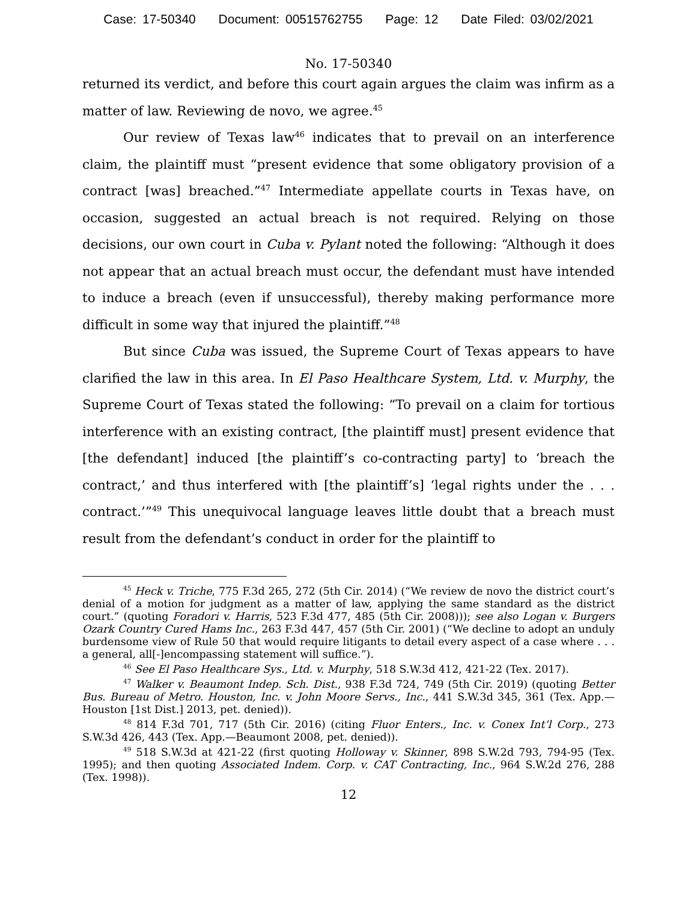Case: 17-50340 Document: 00515762755 Page: 12 Date Filed: 03/02/2021
No. 17-50340
returned its verdict, and before this court again argues the claim was infirm as a matter of law. Reviewing de novo, we agree.<sup>45</sup>
Our review of Texas law<sup>46</sup> indicates that to prevail on an interference claim, the plaintiff must “present evidence that some obligatory provision of a contract [was] breached.”<sup>47</sup> Intermediate appellate courts in Texas have, on occasion, suggested an actual breach is not required. Relying on those decisions, our own court in Cuba v. Pylant noted the following: “Although it does not appear that an actual breach must occur, the defendant must have intended to induce a breach (even if unsuccessful), thereby making performance more difficult in some way that injured the plaintiff.”<sup>48</sup>
But since Cuba was issued, the Supreme Court of Texas appears to have clarified the law in this area. In El Paso Healthcare System, Ltd. v. Murphy, the Supreme Court of Texas stated the following: “To prevail on a claim for tortious interference with an existing contract, [the plaintiff must] present evidence that [the defendant] induced [the plaintiff’s co-contracting party] to ‘breach the contract,’ and thus interfered with [the plaintiff’s] ‘legal rights under the . . . contract.’”<sup>49</sup> This unequivocal language leaves little doubt that a breach must result from the defendant’s conduct in order for the plaintiff to
<sup>45</sup> Heck v. Triche, 775 F.3d 265, 272 (5th Cir. 2014) (“We review de novo the district court’s denial of a motion for judgment as a matter of law, applying the same standard as the district court.” (quoting Foradori v. Harris, 523 F.3d 477, 485 (5th Cir. 2008))); see also Logan v. Burgers Ozark Country Cured Hams Inc., 263 F.3d 447, 457 (5th Cir. 2001) (“We decline to adopt an unduly burdensome view of Rule 50 that would require litigants to detail every aspect of a case where . . . a general, all[-]encompassing statement will suffice.”).
<sup>46</sup> See El Paso Healthcare Sys., Ltd. v. Murphy, 518 S.W.3d 412, 421-22 (Tex. 2017).
<sup>47</sup> Walker v. Beaumont Indep. Sch. Dist., 938 F.3d 724, 749 (5th Cir. 2019) (quoting Better Bus. Bureau of Metro. Houston, Inc. v. John Moore Servs., Inc., 441 S.W.3d 345, 361 (Tex. App.—Houston [1st Dist.] 2013, pet. denied)).
<sup>48</sup> 814 F.3d 701, 717 (5th Cir. 2016) (citing Fluor Enters., Inc. v. Conex Int’l Corp., 273 S.W.3d 426, 443 (Tex. App.—Beaumont 2008, pet. denied)).
<sup>49</sup> 518 S.W.3d at 421-22 (first quoting Holloway v. Skinner, 898 S.W.2d 793, 794-95 (Tex. 1995); and then quoting Associated Indem. Corp. v. CAT Contracting, Inc., 964 S.W.2d 276, 288 (Tex. 1998)).
12